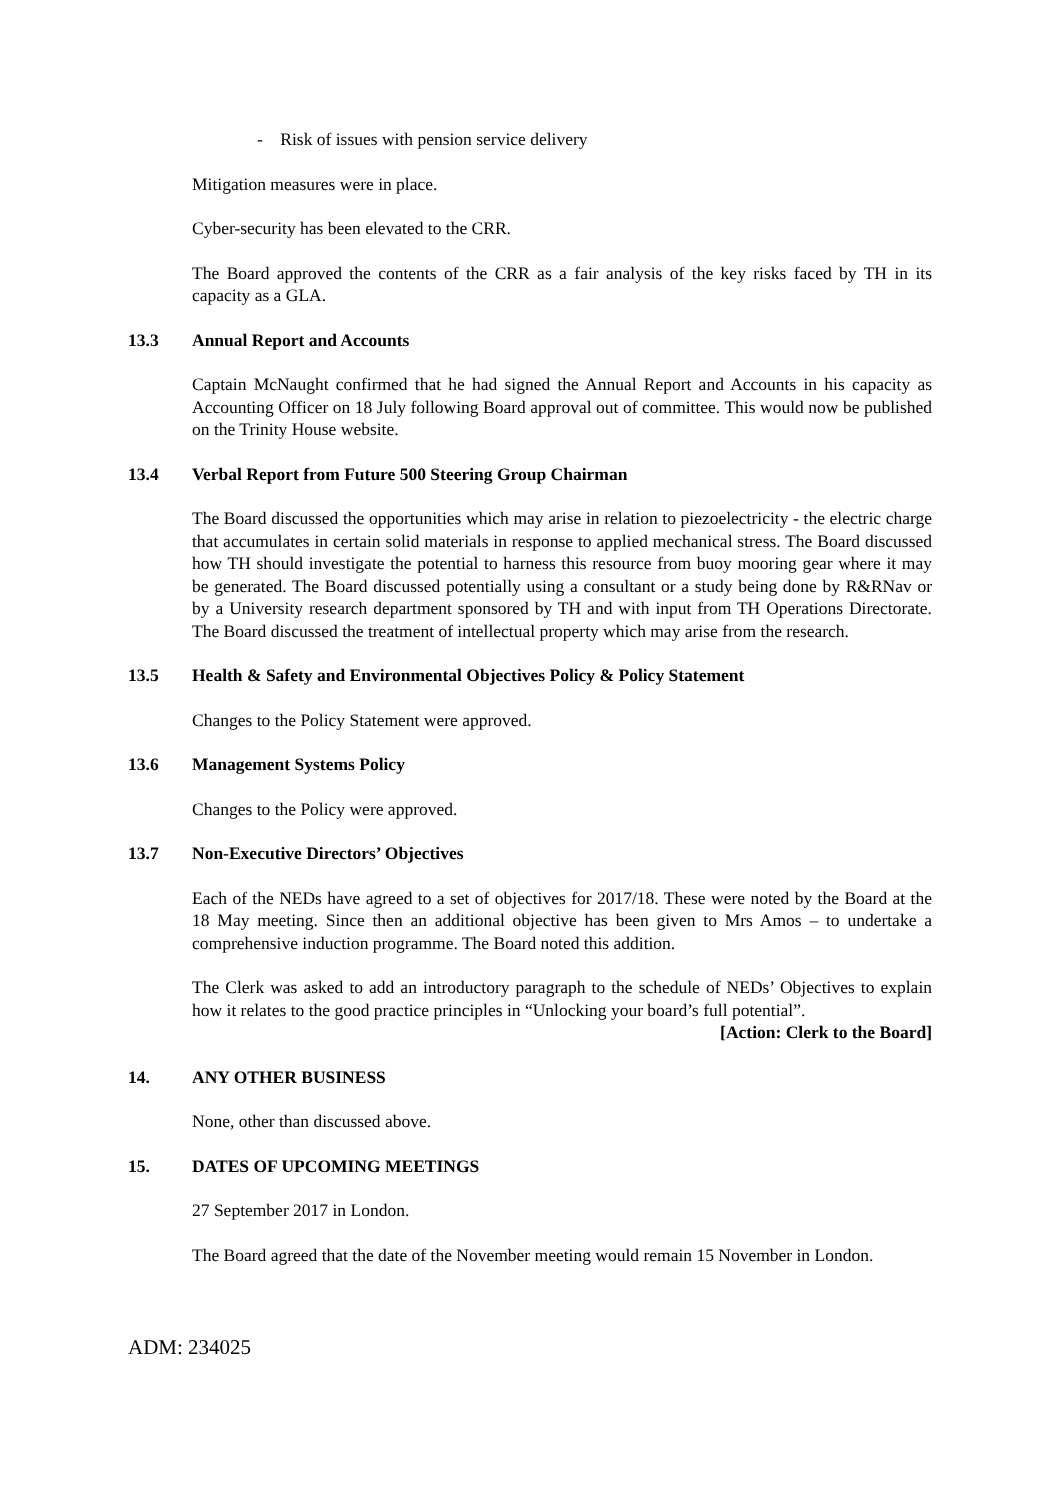- Risk of issues with pension service delivery
Mitigation measures were in place.
Cyber-security has been elevated to the CRR.
The Board approved the contents of the CRR as a fair analysis of the key risks faced by TH in its capacity as a GLA.
13.3 Annual Report and Accounts
Captain McNaught confirmed that he had signed the Annual Report and Accounts in his capacity as Accounting Officer on 18 July following Board approval out of committee. This would now be published on the Trinity House website.
13.4 Verbal Report from Future 500 Steering Group Chairman
The Board discussed the opportunities which may arise in relation to piezoelectricity - the electric charge that accumulates in certain solid materials in response to applied mechanical stress. The Board discussed how TH should investigate the potential to harness this resource from buoy mooring gear where it may be generated. The Board discussed potentially using a consultant or a study being done by R&RNav or by a University research department sponsored by TH and with input from TH Operations Directorate. The Board discussed the treatment of intellectual property which may arise from the research.
13.5 Health & Safety and Environmental Objectives Policy & Policy Statement
Changes to the Policy Statement were approved.
13.6 Management Systems Policy
Changes to the Policy were approved.
13.7 Non-Executive Directors’ Objectives
Each of the NEDs have agreed to a set of objectives for 2017/18. These were noted by the Board at the 18 May meeting. Since then an additional objective has been given to Mrs Amos – to undertake a comprehensive induction programme. The Board noted this addition.
The Clerk was asked to add an introductory paragraph to the schedule of NEDs’ Objectives to explain how it relates to the good practice principles in “Unlocking your board’s full potential”.
[Action: Clerk to the Board]
14. ANY OTHER BUSINESS
None, other than discussed above.
15. DATES OF UPCOMING MEETINGS
27 September 2017 in London.
The Board agreed that the date of the November meeting would remain 15 November in London.
ADM: 234025